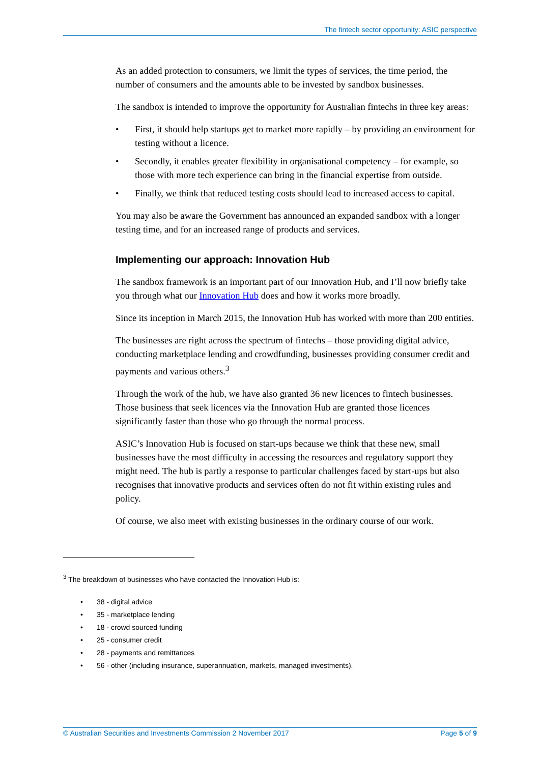The fintech sector opportunity: ASIC perspective
As an added protection to consumers, we limit the types of services, the time period, the number of consumers and the amounts able to be invested by sandbox businesses.
The sandbox is intended to improve the opportunity for Australian fintechs in three key areas:
• First, it should help startups get to market more rapidly – by providing an environment for testing without a licence.
• Secondly, it enables greater flexibility in organisational competency – for example, so those with more tech experience can bring in the financial expertise from outside.
• Finally, we think that reduced testing costs should lead to increased access to capital.
You may also be aware the Government has announced an expanded sandbox with a longer testing time, and for an increased range of products and services.
Implementing our approach: Innovation Hub
The sandbox framework is an important part of our Innovation Hub, and I’ll now briefly take you through what our Innovation Hub does and how it works more broadly.
Since its inception in March 2015, the Innovation Hub has worked with more than 200 entities.
The businesses are right across the spectrum of fintechs – those providing digital advice, conducting marketplace lending and crowdfunding, businesses providing consumer credit and payments and various others.<sup>3</sup>
Through the work of the hub, we have also granted 36 new licences to fintech businesses. Those business that seek licences via the Innovation Hub are granted those licences significantly faster than those who go through the normal process.
ASIC’s Innovation Hub is focused on start-ups because we think that these new, small businesses have the most difficulty in accessing the resources and regulatory support they might need. The hub is partly a response to particular challenges faced by start-ups but also recognises that innovative products and services often do not fit within existing rules and policy.
Of course, we also meet with existing businesses in the ordinary course of our work.
<sup>3</sup> The breakdown of businesses who have contacted the Innovation Hub is:
• 38 - digital advice
• 35 - marketplace lending
• 18 - crowd sourced funding
• 25 - consumer credit
• 28 - payments and remittances
• 56 - other (including insurance, superannuation, markets, managed investments).
© Australian Securities and Investments Commission 2 November 2017 Page 5 of 9